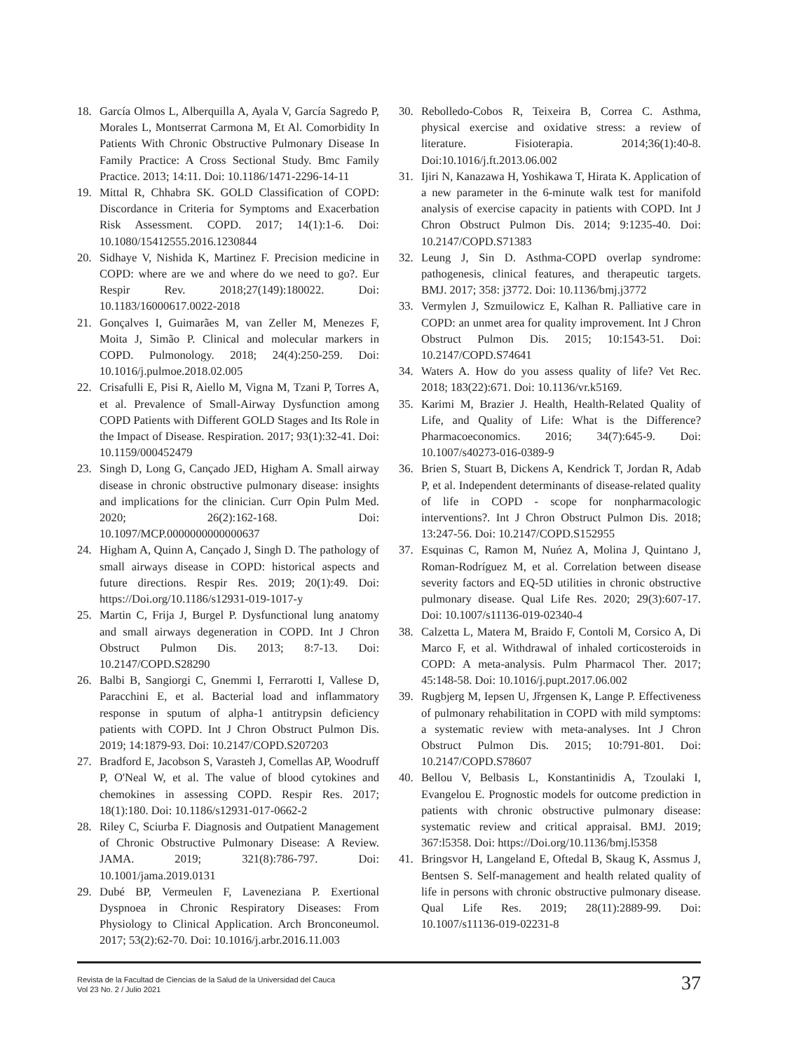18. García Olmos L, Alberquilla A, Ayala V, García Sagredo P, Morales L, Montserrat Carmona M, Et Al. Comorbidity In Patients With Chronic Obstructive Pulmonary Disease In Family Practice: A Cross Sectional Study. Bmc Family Practice. 2013; 14:11. Doi: 10.1186/1471-2296-14-11
19. Mittal R, Chhabra SK. GOLD Classification of COPD: Discordance in Criteria for Symptoms and Exacerbation Risk Assessment. COPD. 2017; 14(1):1-6. Doi: 10.1080/15412555.2016.1230844
20. Sidhaye V, Nishida K, Martinez F. Precision medicine in COPD: where are we and where do we need to go?. Eur Respir Rev. 2018;27(149):180022. Doi: 10.1183/16000617.0022-2018
21. Gonçalves I, Guimarães M, van Zeller M, Menezes F, Moita J, Simão P. Clinical and molecular markers in COPD. Pulmonology. 2018; 24(4):250-259. Doi: 10.1016/j.pulmoe.2018.02.005
22. Crisafulli E, Pisi R, Aiello M, Vigna M, Tzani P, Torres A, et al. Prevalence of Small-Airway Dysfunction among COPD Patients with Different GOLD Stages and Its Role in the Impact of Disease. Respiration. 2017; 93(1):32-41. Doi: 10.1159/000452479
23. Singh D, Long G, Cançado JED, Higham A. Small airway disease in chronic obstructive pulmonary disease: insights and implications for the clinician. Curr Opin Pulm Med. 2020; 26(2):162-168. Doi: 10.1097/MCP.0000000000000637
24. Higham A, Quinn A, Cançado J, Singh D. The pathology of small airways disease in COPD: historical aspects and future directions. Respir Res. 2019; 20(1):49. Doi: https://Doi.org/10.1186/s12931-019-1017-y
25. Martin C, Frija J, Burgel P. Dysfunctional lung anatomy and small airways degeneration in COPD. Int J Chron Obstruct Pulmon Dis. 2013; 8:7-13. Doi: 10.2147/COPD.S28290
26. Balbi B, Sangiorgi C, Gnemmi I, Ferrarotti I, Vallese D, Paracchini E, et al. Bacterial load and inflammatory response in sputum of alpha-1 antitrypsin deficiency patients with COPD. Int J Chron Obstruct Pulmon Dis. 2019; 14:1879-93. Doi: 10.2147/COPD.S207203
27. Bradford E, Jacobson S, Varasteh J, Comellas AP, Woodruff P, O'Neal W, et al. The value of blood cytokines and chemokines in assessing COPD. Respir Res. 2017; 18(1):180. Doi: 10.1186/s12931-017-0662-2
28. Riley C, Sciurba F. Diagnosis and Outpatient Management of Chronic Obstructive Pulmonary Disease: A Review. JAMA. 2019; 321(8):786-797. Doi: 10.1001/jama.2019.0131
29. Dubé BP, Vermeulen F, Laveneziana P. Exertional Dyspnoea in Chronic Respiratory Diseases: From Physiology to Clinical Application. Arch Bronconeumol. 2017; 53(2):62-70. Doi: 10.1016/j.arbr.2016.11.003
30. Rebolledo-Cobos R, Teixeira B, Correa C. Asthma, physical exercise and oxidative stress: a review of literature. Fisioterapia. 2014;36(1):40-8. Doi:10.1016/j.ft.2013.06.002
31. Ijiri N, Kanazawa H, Yoshikawa T, Hirata K. Application of a new parameter in the 6-minute walk test for manifold analysis of exercise capacity in patients with COPD. Int J Chron Obstruct Pulmon Dis. 2014; 9:1235-40. Doi: 10.2147/COPD.S71383
32. Leung J, Sin D. Asthma-COPD overlap syndrome: pathogenesis, clinical features, and therapeutic targets. BMJ. 2017; 358: j3772. Doi: 10.1136/bmj.j3772
33. Vermylen J, Szmuilowicz E, Kalhan R. Palliative care in COPD: an unmet area for quality improvement. Int J Chron Obstruct Pulmon Dis. 2015; 10:1543-51. Doi: 10.2147/COPD.S74641
34. Waters A. How do you assess quality of life? Vet Rec. 2018; 183(22):671. Doi: 10.1136/vr.k5169.
35. Karimi M, Brazier J. Health, Health-Related Quality of Life, and Quality of Life: What is the Difference? Pharmacoeconomics. 2016; 34(7):645-9. Doi: 10.1007/s40273-016-0389-9
36. Brien S, Stuart B, Dickens A, Kendrick T, Jordan R, Adab P, et al. Independent determinants of disease-related quality of life in COPD - scope for nonpharmacologic interventions?. Int J Chron Obstruct Pulmon Dis. 2018; 13:247-56. Doi: 10.2147/COPD.S152955
37. Esquinas C, Ramon M, Nuńez A, Molina J, Quintano J, Roman-Rodríguez M, et al. Correlation between disease severity factors and EQ-5D utilities in chronic obstructive pulmonary disease. Qual Life Res. 2020; 29(3):607-17. Doi: 10.1007/s11136-019-02340-4
38. Calzetta L, Matera M, Braido F, Contoli M, Corsico A, Di Marco F, et al. Withdrawal of inhaled corticosteroids in COPD: A meta-analysis. Pulm Pharmacol Ther. 2017; 45:148-58. Doi: 10.1016/j.pupt.2017.06.002
39. Rugbjerg M, Iepsen U, Jřrgensen K, Lange P. Effectiveness of pulmonary rehabilitation in COPD with mild symptoms: a systematic review with meta-analyses. Int J Chron Obstruct Pulmon Dis. 2015; 10:791-801. Doi: 10.2147/COPD.S78607
40. Bellou V, Belbasis L, Konstantinidis A, Tzoulaki I, Evangelou E. Prognostic models for outcome prediction in patients with chronic obstructive pulmonary disease: systematic review and critical appraisal. BMJ. 2019; 367:l5358. Doi: https://Doi.org/10.1136/bmj.l5358
41. Bringsvor H, Langeland E, Oftedal B, Skaug K, Assmus J, Bentsen S. Self-management and health related quality of life in persons with chronic obstructive pulmonary disease. Qual Life Res. 2019; 28(11):2889-99. Doi: 10.1007/s11136-019-02231-8
Revista de la Facultad de Ciencias de la Salud de la Universidad del Cauca
Vol 23 No. 2 / Julio 2021
37